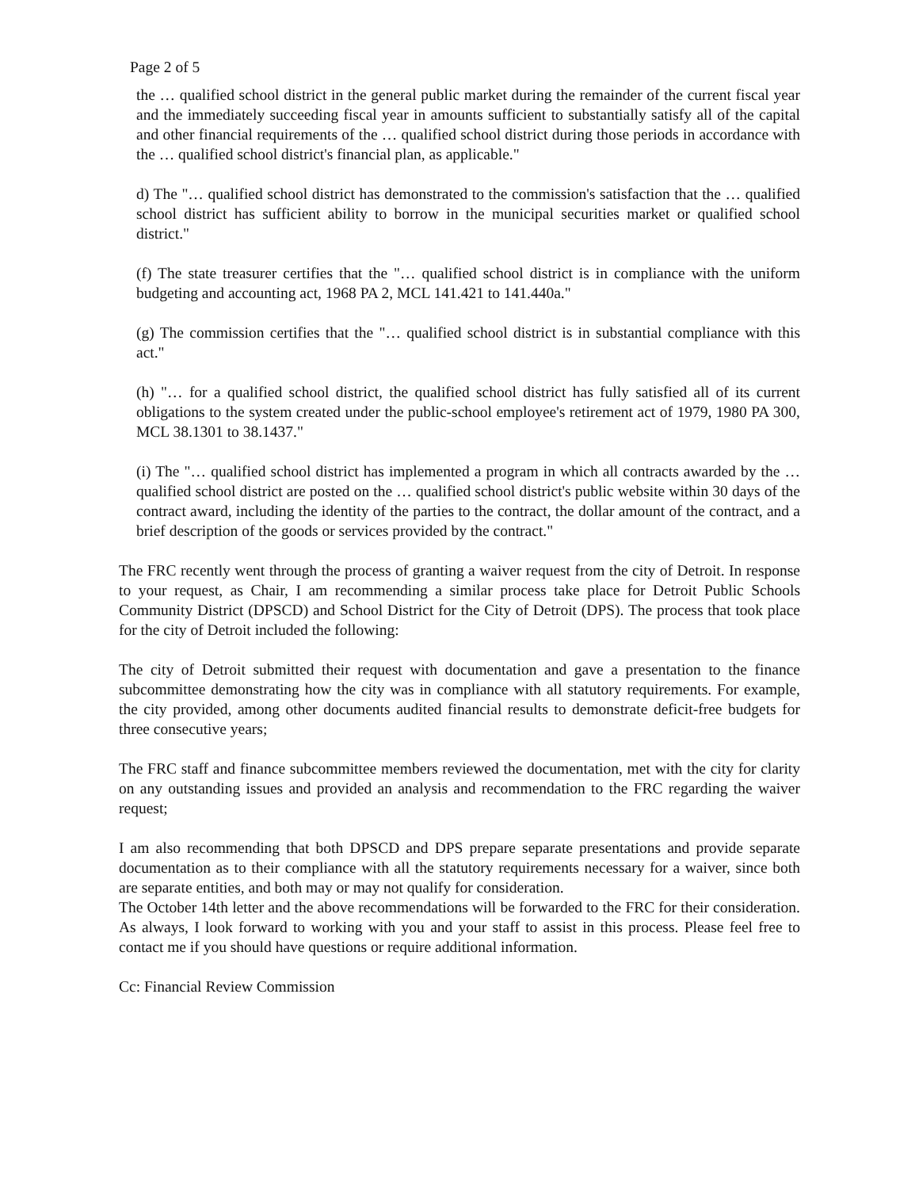Page 2 of 5
the … qualified school district in the general public market during the remainder of the current fiscal year and the immediately succeeding fiscal year in amounts sufficient to substantially satisfy all of the capital and other financial requirements of the … qualified school district during those periods in accordance with the … qualified school district's financial plan, as applicable."
d) The "… qualified school district has demonstrated to the commission's satisfaction that the … qualified school district has sufficient ability to borrow in the municipal securities market or qualified school district."
(f) The state treasurer certifies that the "… qualified school district is in compliance with the uniform budgeting and accounting act, 1968 PA 2, MCL 141.421 to 141.440a."
(g) The commission certifies that the "… qualified school district is in substantial compliance with this act."
(h) "… for a qualified school district, the qualified school district has fully satisfied all of its current obligations to the system created under the public-school employee's retirement act of 1979, 1980 PA 300, MCL 38.1301 to 38.1437."
(i) The "… qualified school district has implemented a program in which all contracts awarded by the … qualified school district are posted on the … qualified school district's public website within 30 days of the contract award, including the identity of the parties to the contract, the dollar amount of the contract, and a brief description of the goods or services provided by the contract."
The FRC recently went through the process of granting a waiver request from the city of Detroit. In response to your request, as Chair, I am recommending a similar process take place for Detroit Public Schools Community District (DPSCD) and School District for the City of Detroit (DPS). The process that took place for the city of Detroit included the following:
The city of Detroit submitted their request with documentation and gave a presentation to the finance subcommittee demonstrating how the city was in compliance with all statutory requirements. For example, the city provided, among other documents audited financial results to demonstrate deficit-free budgets for three consecutive years;
The FRC staff and finance subcommittee members reviewed the documentation, met with the city for clarity on any outstanding issues and provided an analysis and recommendation to the FRC regarding the waiver request;
I am also recommending that both DPSCD and DPS prepare separate presentations and provide separate documentation as to their compliance with all the statutory requirements necessary for a waiver, since both are separate entities, and both may or may not qualify for consideration.
The October 14th letter and the above recommendations will be forwarded to the FRC for their consideration. As always, I look forward to working with you and your staff to assist in this process. Please feel free to contact me if you should have questions or require additional information.
Cc: Financial Review Commission